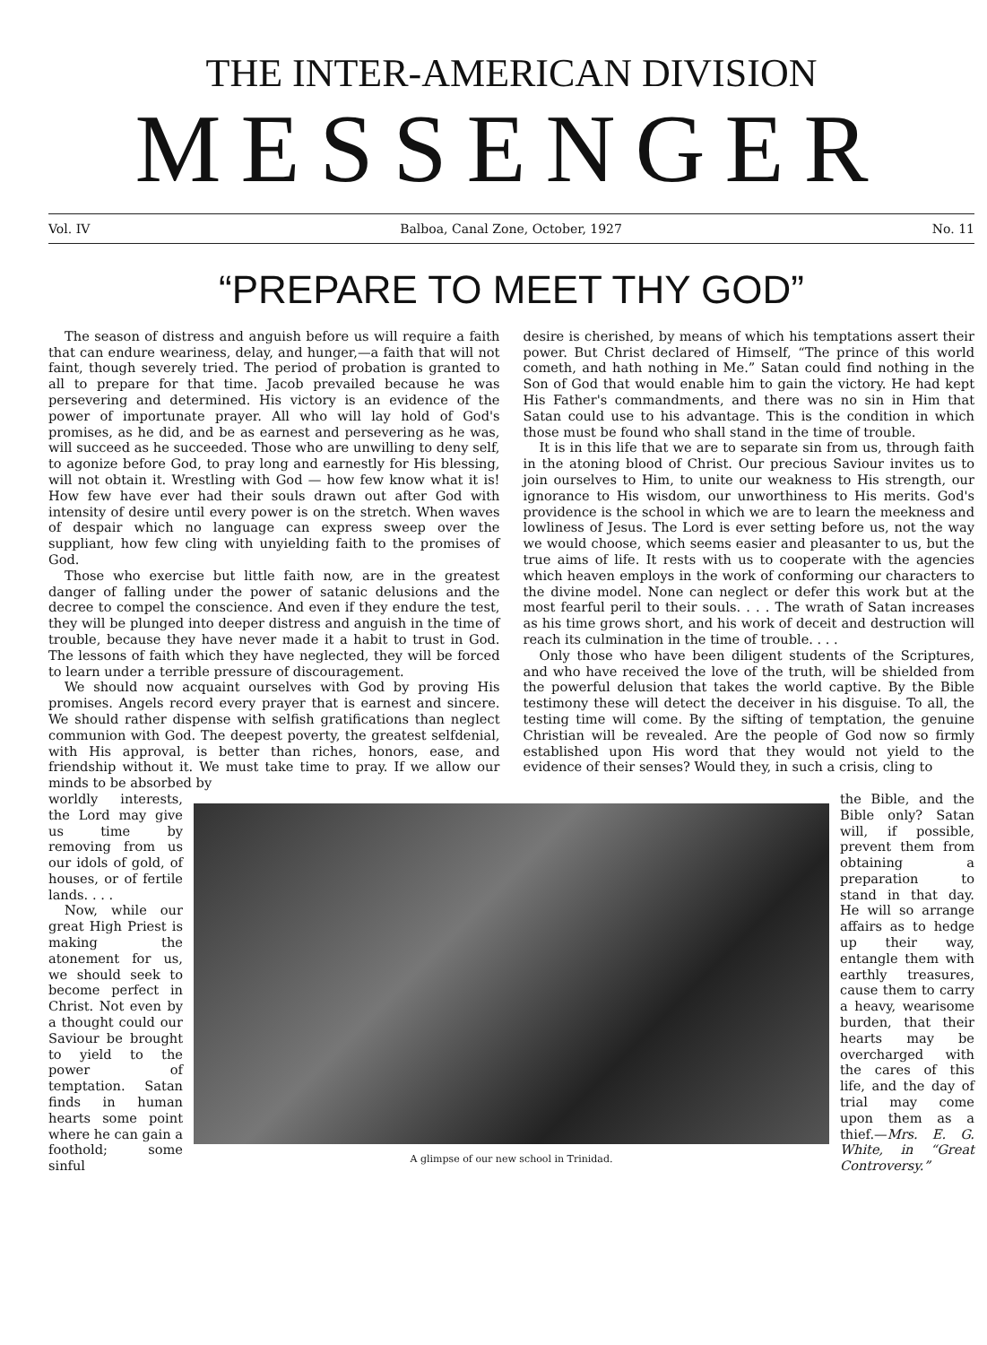THE INTER-AMERICAN DIVISION
MESSENGER
Vol. IV Balboa, Canal Zone, October, 1927 No. 11
“PREPARE TO MEET THY GOD”
The season of distress and anguish before us will require a faith that can endure weariness, delay, and hunger,—a faith that will not faint, though severely tried. The period of probation is granted to all to prepare for that time. Jacob prevailed because he was persevering and determined. His victory is an evidence of the power of importunate prayer. All who will lay hold of God's promises, as he did, and be as earnest and persevering as he was, will succeed as he succeeded. Those who are unwilling to deny self, to agonize before God, to pray long and earnestly for His blessing, will not obtain it. Wrestling with God — how few know what it is! How few have ever had their souls drawn out after God with intensity of desire until every power is on the stretch. When waves of despair which no language can express sweep over the suppliant, how few cling with unyielding faith to the promises of God.
Those who exercise but little faith now, are in the greatest danger of falling under the power of satanic delusions and the decree to compel the conscience. And even if they endure the test, they will be plunged into deeper distress and anguish in the time of trouble, because they have never made it a habit to trust in God. The lessons of faith which they have neglected, they will be forced to learn under a terrible pressure of discouragement.
We should now acquaint ourselves with God by proving His promises. Angels record every prayer that is earnest and sincere. We should rather dispense with selfish gratifications than neglect communion with God. The deepest poverty, the greatest selfdenial, with His approval, is better than riches, honors, ease, and friendship without it. We must take time to pray. If we allow our minds to be absorbed by
desire is cherished, by means of which his temptations assert their power. But Christ declared of Himself, “The prince of this world cometh, and hath nothing in Me.” Satan could find nothing in the Son of God that would enable him to gain the victory. He had kept His Father's commandments, and there was no sin in Him that Satan could use to his advantage. This is the condition in which those must be found who shall stand in the time of trouble.
It is in this life that we are to separate sin from us, through faith in the atoning blood of Christ. Our precious Saviour invites us to join ourselves to Him, to unite our weakness to His strength, our ignorance to His wisdom, our unworthiness to His merits. God's providence is the school in which we are to learn the meekness and lowliness of Jesus. The Lord is ever setting before us, not the way we would choose, which seems easier and pleasanter to us, but the true aims of life. It rests with us to cooperate with the agencies which heaven employs in the work of conforming our characters to the divine model. None can neglect or defer this work but at the most fearful peril to their souls. . . . The wrath of Satan increases as his time grows short, and his work of deceit and destruction will reach its culmination in the time of trouble. . . .
Only those who have been diligent students of the Scriptures, and who have received the love of the truth, will be shielded from the powerful delusion that takes the world captive. By the Bible testimony these will detect the deceiver in his disguise. To all, the testing time will come. By the sifting of temptation, the genuine Christian will be revealed. Are the people of God now so firmly established upon His word that they would not yield to the evidence of their senses? Would they, in such a crisis, cling to
worldly interests, the Lord may give us time by removing from us our idols of gold, of houses, or of fertile lands. . . .
Now, while our great High Priest is making the atonement for us, we should seek to become perfect in Christ. Not even by a thought could our Saviour be brought to yield to the power of temptation. Satan finds in human hearts some point where he can gain a foothold; some sinful
A glimpse of our new school in Trinidad.
the Bible, and the Bible only? Satan will, if possible, prevent them from obtaining a preparation to stand in that day. He will so arrange affairs as to hedge up their way, entangle them with earthly treasures, cause them to carry a heavy, wearisome burden, that their hearts may be overcharged with the cares of this life, and the day of trial may come upon them as a thief.—Mrs. E. G. White, in “Great Controversy.”